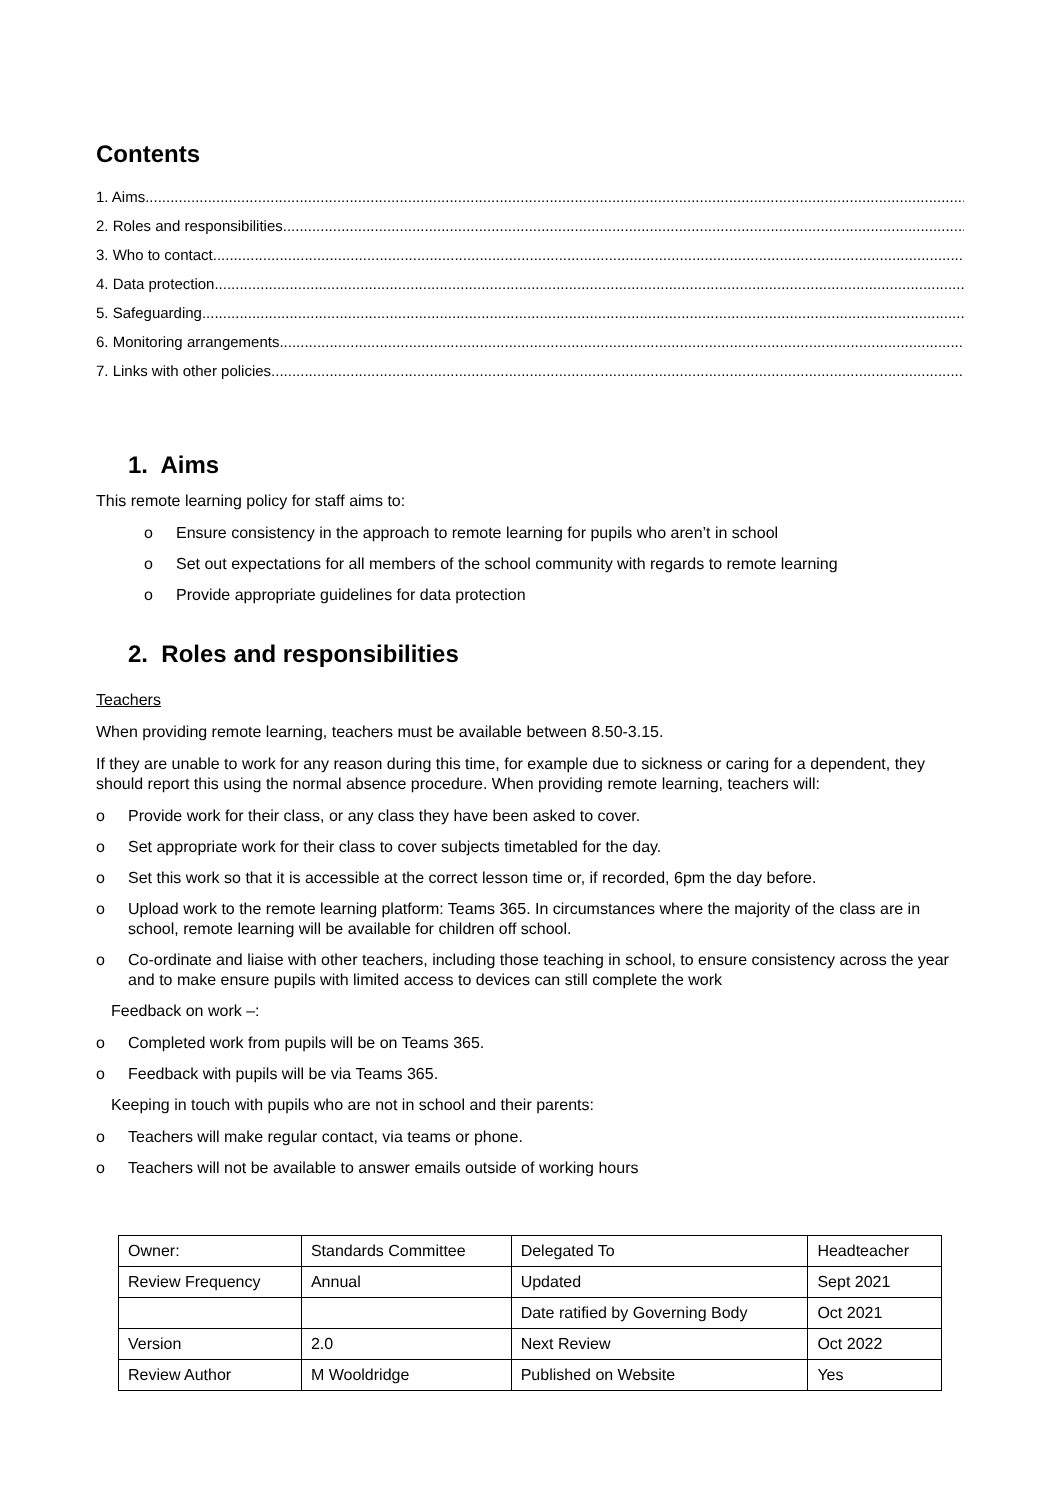Contents
1. Aims..........................................................................................................................................................................................................
2. Roles and responsibilities..........................................................................................................................................................................................................
3. Who to contact..........................................................................................................................................................................................................
4. Data protection ..........................................................................................................................................................................................................
5. Safeguarding ..........................................................................................................................................................................................................
6. Monitoring arrangements..........................................................................................................................................................................................................
7. Links with other policies..........................................................................................................................................................................................................
1. Aims
This remote learning policy for staff aims to:
o Ensure consistency in the approach to remote learning for pupils who aren’t in school
o Set out expectations for all members of the school community with regards to remote learning
o Provide appropriate guidelines for data protection
2. Roles and responsibilities
Teachers
When providing remote learning, teachers must be available between 8.50-3.15.
If they are unable to work for any reason during this time, for example due to sickness or caring for a dependent, they should report this using the normal absence procedure. When providing remote learning, teachers will:
o Provide work for their class, or any class they have been asked to cover.
o Set appropriate work for their class to cover subjects timetabled for the day.
o Set this work so that it is accessible at the correct lesson time or, if recorded, 6pm the day before.
o Upload work to the remote learning platform: Teams 365. In circumstances where the majority of the class are in school, remote learning will be available for children off school.
o Co-ordinate and liaise with other teachers, including those teaching in school, to ensure consistency across the year and to make ensure pupils with limited access to devices can still complete the work
Feedback on work –:
o Completed work from pupils will be on Teams 365.
o Feedback with pupils will be via Teams 365.
Keeping in touch with pupils who are not in school and their parents:
o Teachers will make regular contact, via teams or phone.
o Teachers will not be available to answer emails outside of working hours
| Owner: | Standards Committee | Delegated To | Headteacher |
| Review Frequency | Annual | Updated | Sept 2021 |
| | | Date ratified by Governing Body | Oct 2021 |
| Version | 2.0 | Next Review | Oct 2022 |
| Review Author | M Wooldridge | Published on Website | Yes |